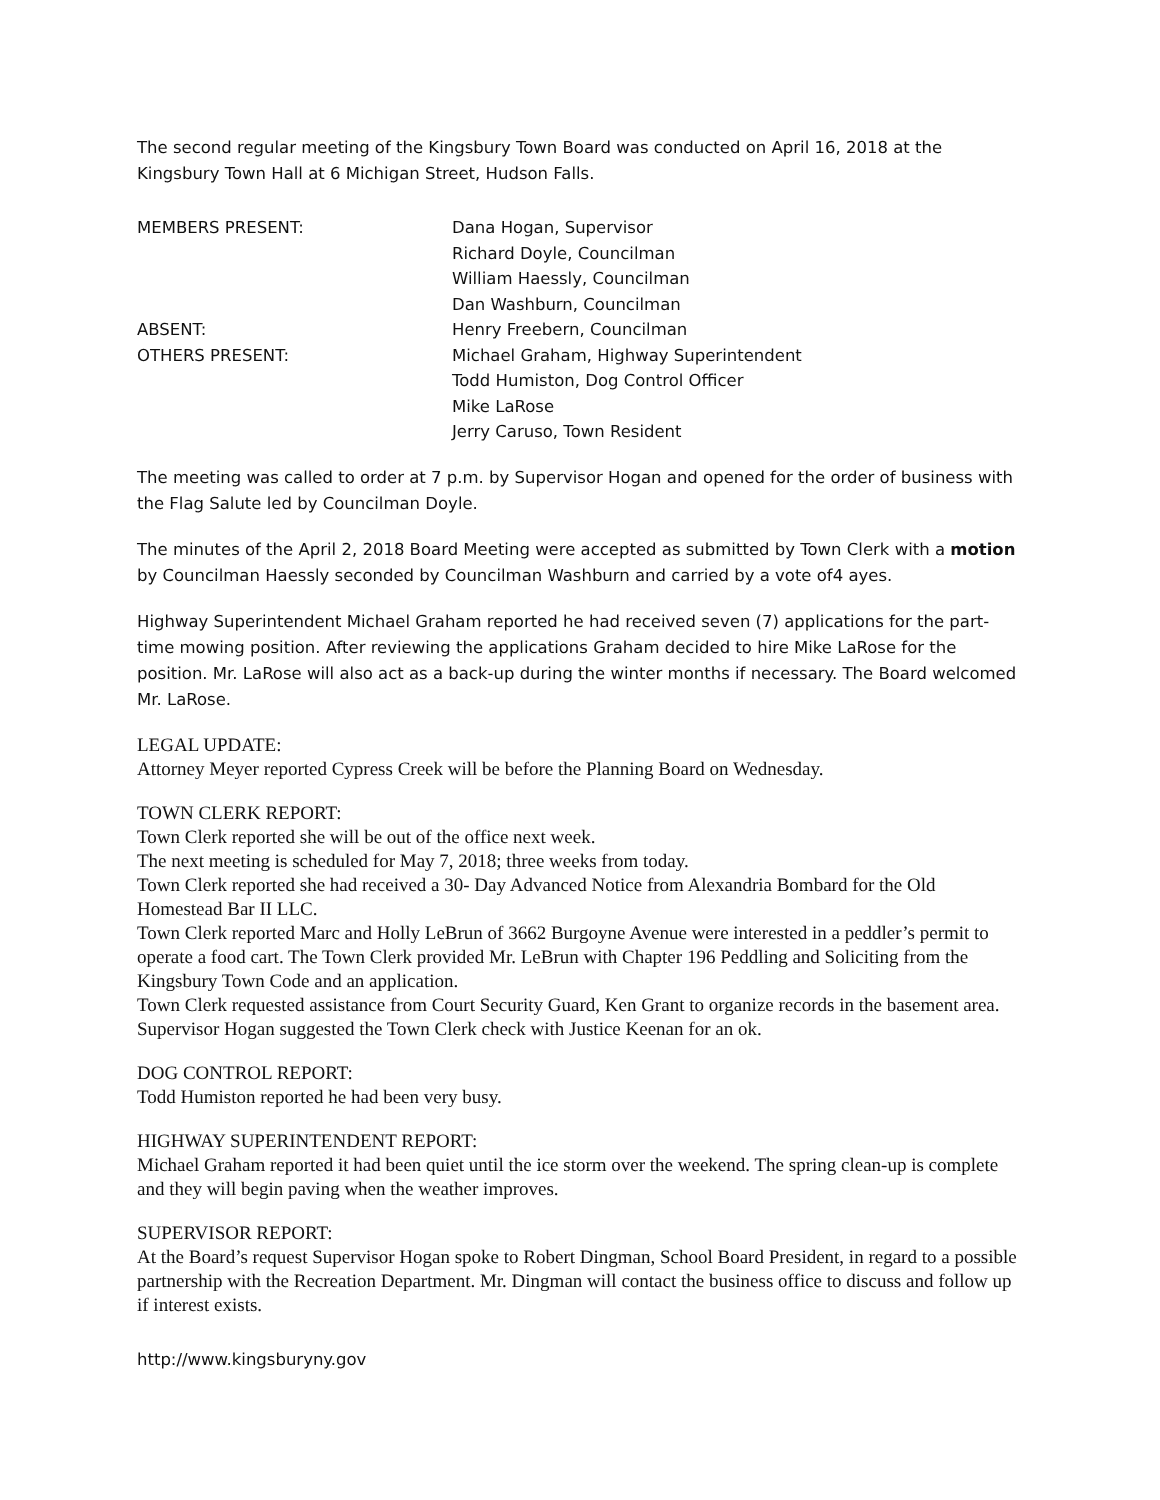The second regular meeting of the Kingsbury Town Board was conducted on April 16, 2018 at the Kingsbury Town Hall at 6 Michigan Street, Hudson Falls.
| MEMBERS PRESENT: | Dana Hogan, Supervisor |
| | Richard Doyle, Councilman |
| | William Haessly, Councilman |
| | Dan Washburn, Councilman |
| ABSENT: | Henry Freebern, Councilman |
| OTHERS PRESENT: | Michael Graham, Highway Superintendent |
| | Todd Humiston, Dog Control Officer |
| | Mike LaRose |
| | Jerry Caruso, Town Resident |
The meeting was called to order at 7 p.m. by Supervisor Hogan and opened for the order of business with the Flag Salute led by Councilman Doyle.
The minutes of the April 2, 2018 Board Meeting were accepted as submitted by Town Clerk with a motion by Councilman Haessly seconded by Councilman Washburn and carried by a vote of4 ayes.
Highway Superintendent Michael Graham reported he had received seven (7) applications for the part-time mowing position. After reviewing the applications Graham decided to hire Mike LaRose for the position. Mr. LaRose will also act as a back-up during the winter months if necessary. The Board welcomed Mr. LaRose.
LEGAL UPDATE:
Attorney Meyer reported Cypress Creek will be before the Planning Board on Wednesday.
TOWN CLERK REPORT:
Town Clerk reported she will be out of the office next week.
The next meeting is scheduled for May 7, 2018; three weeks from today.
Town Clerk reported she had received a 30- Day Advanced Notice from Alexandria Bombard for the Old Homestead Bar II LLC.
Town Clerk reported Marc and Holly LeBrun of 3662 Burgoyne Avenue were interested in a peddler’s permit to operate a food cart. The Town Clerk provided Mr. LeBrun with Chapter 196 Peddling and Soliciting from the Kingsbury Town Code and an application.
Town Clerk requested assistance from Court Security Guard, Ken Grant to organize records in the basement area. Supervisor Hogan suggested the Town Clerk check with Justice Keenan for an ok.
DOG CONTROL REPORT:
Todd Humiston reported he had been very busy.
HIGHWAY SUPERINTENDENT REPORT:
Michael Graham reported it had been quiet until the ice storm over the weekend. The spring clean-up is complete and they will begin paving when the weather improves.
SUPERVISOR REPORT:
At the Board’s request Supervisor Hogan spoke to Robert Dingman, School Board President, in regard to a possible partnership with the Recreation Department. Mr. Dingman will contact the business office to discuss and follow up if interest exists.
http://www.kingsburyny.gov